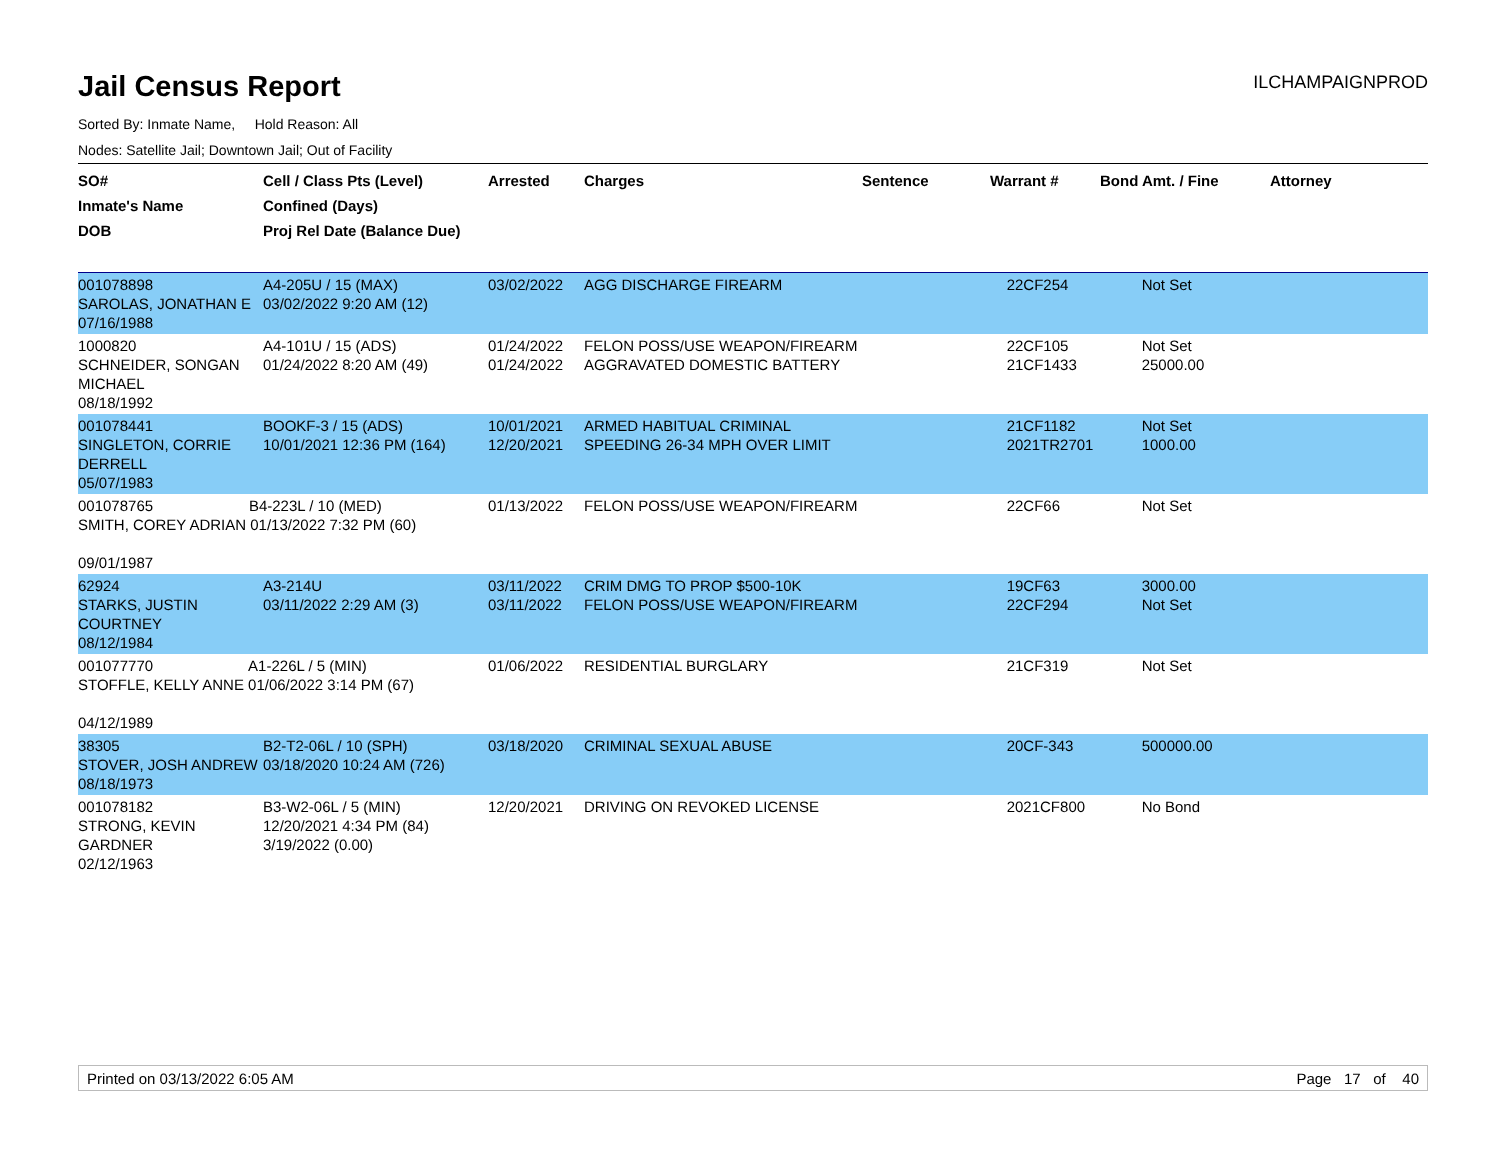Jail Census Report
ILCHAMPAIGNPROD
Sorted By: Inmate Name, Hold Reason: All
Nodes: Satellite Jail; Downtown Jail; Out of Facility
| SO# Inmate's Name DOB | Cell / Class Pts (Level) Confined (Days) Proj Rel Date (Balance Due) | Arrested | Charges | Sentence | Warrant # | Bond Amt. / Fine | Attorney |
| --- | --- | --- | --- | --- | --- | --- | --- |
| 001078898 SAROLAS, JONATHAN E 07/16/1988 | A4-205U / 15 (MAX) 03/02/2022 9:20 AM (12) | 03/02/2022 | AGG DISCHARGE FIREARM | | 22CF254 | Not Set | |
| 1000820 SCHNEIDER, SONGAN MICHAEL 08/18/1992 | A4-101U / 15 (ADS) 01/24/2022 8:20 AM (49) | 01/24/2022 01/24/2022 | FELON POSS/USE WEAPON/FIREARM AGGRAVATED DOMESTIC BATTERY | | 22CF105 21CF1433 | Not Set 25000.00 | |
| 001078441 SINGLETON, CORRIE DERRELL 05/07/1983 | BOOKF-3 / 15 (ADS) 10/01/2021 12:36 PM (164) | 10/01/2021 12/20/2021 | ARMED HABITUAL CRIMINAL SPEEDING 26-34 MPH OVER LIMIT | | 21CF1182 2021TR2701 | Not Set 1000.00 | |
| 001078765 B4-223L / 10 (MED) SMITH, COREY ADRIAN 01/13/2022 7:32 PM (60) 09/01/1987 | | 01/13/2022 | FELON POSS/USE WEAPON/FIREARM | | 22CF66 | Not Set | |
| 62924 STARKS, JUSTIN COURTNEY 08/12/1984 | A3-214U 03/11/2022 2:29 AM (3) | 03/11/2022 03/11/2022 | CRIM DMG TO PROP $500-10K FELON POSS/USE WEAPON/FIREARM | | 19CF63 22CF294 | 3000.00 Not Set | |
| 001077770 A1-226L / 5 (MIN) STOFFLE, KELLY ANNE 01/06/2022 3:14 PM (67) 04/12/1989 | | 01/06/2022 | RESIDENTIAL BURGLARY | | 21CF319 | Not Set | |
| 38305 STOVER, JOSH ANDREW 08/18/1973 | B2-T2-06L / 10 (SPH) 03/18/2020 10:24 AM (726) | 03/18/2020 | CRIMINAL SEXUAL ABUSE | | 20CF-343 | 500000.00 | |
| 001078182 STRONG, KEVIN GARDNER 02/12/1963 | B3-W2-06L / 5 (MIN) 12/20/2021 4:34 PM (84) 3/19/2022 (0.00) | 12/20/2021 | DRIVING ON REVOKED LICENSE | | 2021CF800 | No Bond | |
Printed on 03/13/2022 6:05 AM Page 17 of 40